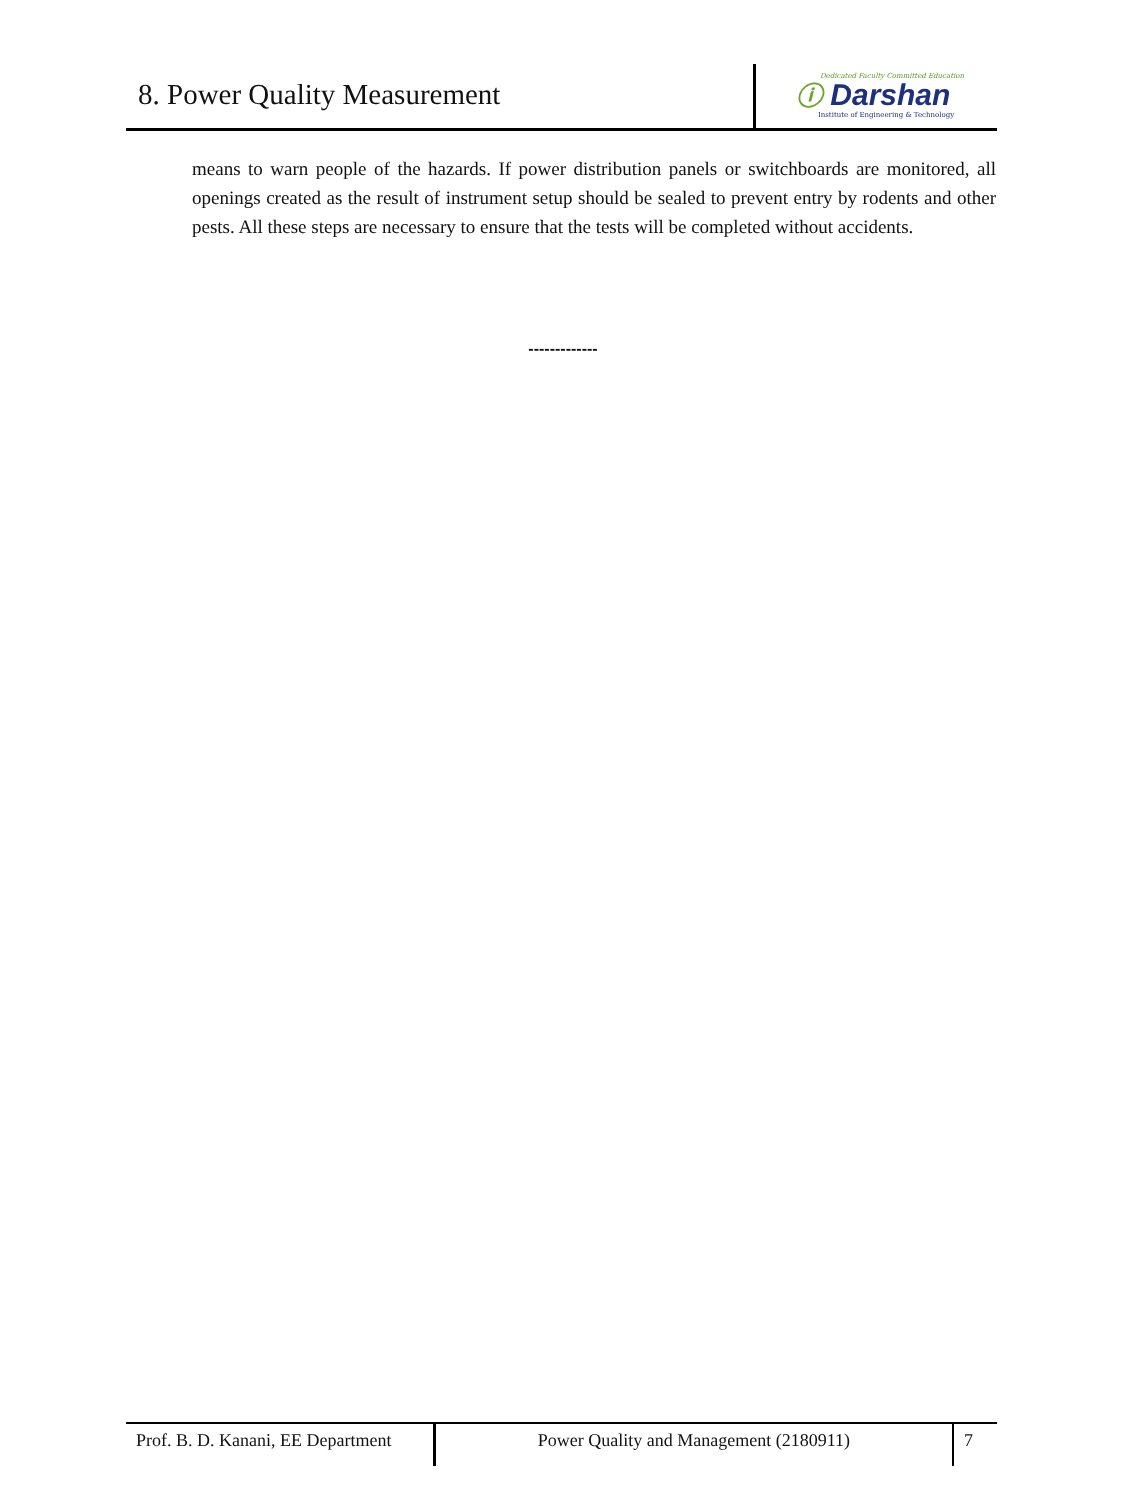8. Power Quality Measurement
Dedicated Faculty Committed Education
ⓘ Darshan
Institute of Engineering & Technology
means to warn people of the hazards. If power distribution panels or switchboards are monitored, all openings created as the result of instrument setup should be sealed to prevent entry by rodents and other pests. All these steps are necessary to ensure that the tests will be completed without accidents.
-------------
Prof. B. D. Kanani, EE Department
Power Quality and Management (2180911) 7